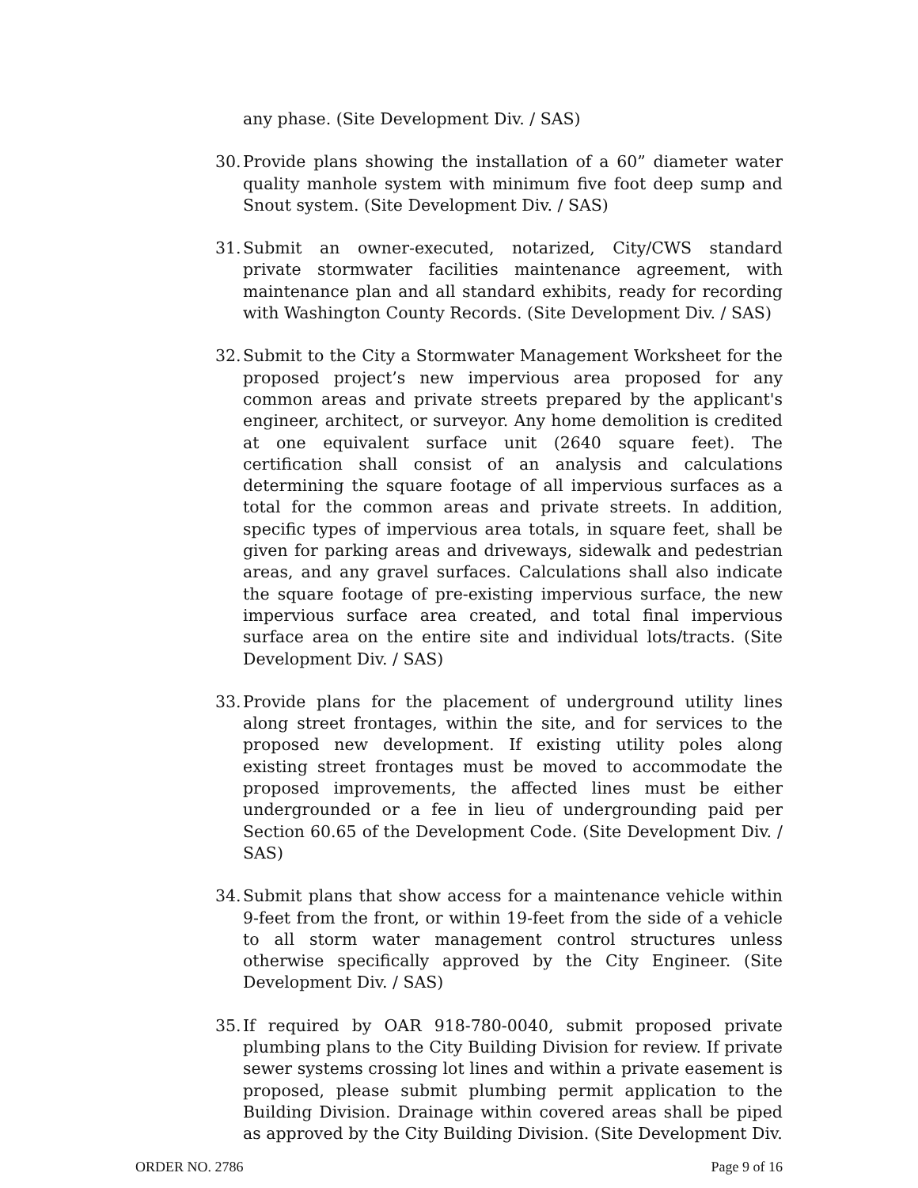any phase. (Site Development Div. / SAS)
30.
Provide plans showing the installation of a 60” diameter water quality manhole system with minimum five foot deep sump and Snout system. (Site Development Div. / SAS)
31.
Submit an owner-executed, notarized, City/CWS standard private stormwater facilities maintenance agreement, with maintenance plan and all standard exhibits, ready for recording with Washington County Records. (Site Development Div. / SAS)
32.
Submit to the City a Stormwater Management Worksheet for the proposed project’s new impervious area proposed for any common areas and private streets prepared by the applicant's engineer, architect, or surveyor. Any home demolition is credited at one equivalent surface unit (2640 square feet). The certification shall consist of an analysis and calculations determining the square footage of all impervious surfaces as a total for the common areas and private streets. In addition, specific types of impervious area totals, in square feet, shall be given for parking areas and driveways, sidewalk and pedestrian areas, and any gravel surfaces. Calculations shall also indicate the square footage of pre-existing impervious surface, the new impervious surface area created, and total final impervious surface area on the entire site and individual lots/tracts. (Site Development Div. / SAS)
33.
Provide plans for the placement of underground utility lines along street frontages, within the site, and for services to the proposed new development. If existing utility poles along existing street frontages must be moved to accommodate the proposed improvements, the affected lines must be either undergrounded or a fee in lieu of undergrounding paid per Section 60.65 of the Development Code. (Site Development Div. / SAS)
34.
Submit plans that show access for a maintenance vehicle within 9-feet from the front, or within 19-feet from the side of a vehicle to all storm water management control structures unless otherwise specifically approved by the City Engineer. (Site Development Div. / SAS)
35.
If required by OAR 918-780-0040, submit proposed private plumbing plans to the City Building Division for review. If private sewer systems crossing lot lines and within a private easement is proposed, please submit plumbing permit application to the Building Division. Drainage within covered areas shall be piped as approved by the City Building Division. (Site Development Div.
ORDER NO. 2786 Page 9 of 16